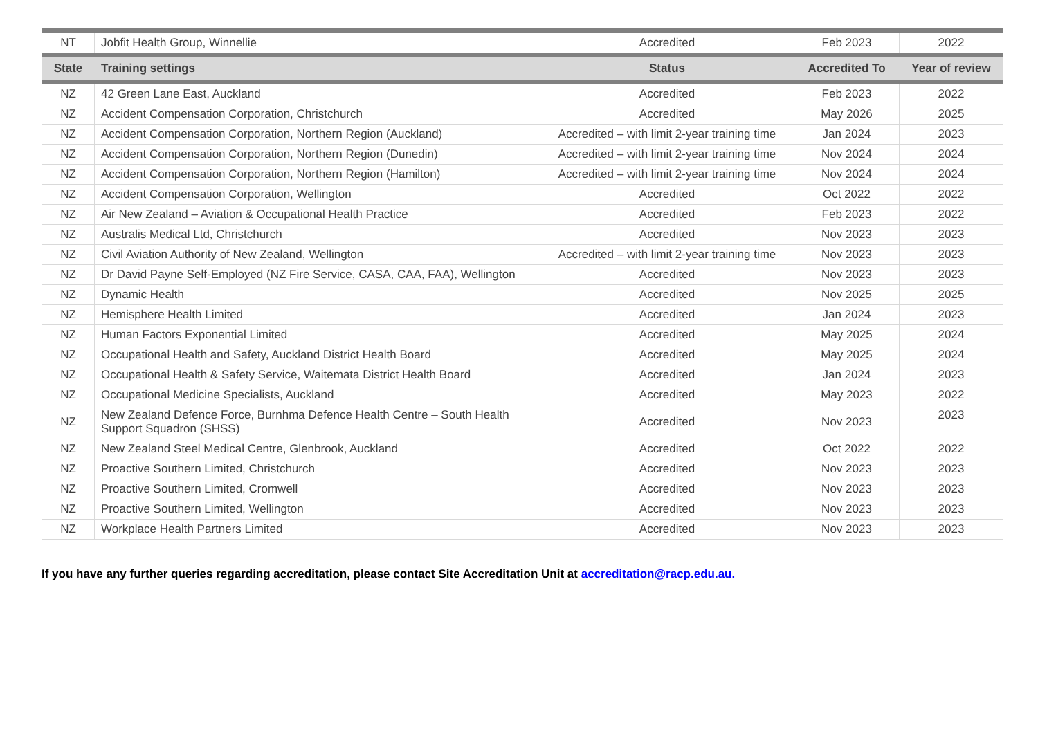| NT | Jobfit Health Group, Winnellie | Accredited | Feb 2023 | 2022 |
| State | Training settings | Status | Accredited To | Year of review |
| NZ | 42 Green Lane East, Auckland | Accredited | Feb 2023 | 2022 |
| NZ | Accident Compensation Corporation, Christchurch | Accredited | May 2026 | 2025 |
| NZ | Accident Compensation Corporation, Northern Region (Auckland) | Accredited – with limit 2-year training time | Jan 2024 | 2023 |
| NZ | Accident Compensation Corporation, Northern Region (Dunedin) | Accredited – with limit 2-year training time | Nov 2024 | 2024 |
| NZ | Accident Compensation Corporation, Northern Region (Hamilton) | Accredited – with limit 2-year training time | Nov 2024 | 2024 |
| NZ | Accident Compensation Corporation, Wellington | Accredited | Oct 2022 | 2022 |
| NZ | Air New Zealand – Aviation & Occupational Health Practice | Accredited | Feb 2023 | 2022 |
| NZ | Australis Medical Ltd, Christchurch | Accredited | Nov 2023 | 2023 |
| NZ | Civil Aviation Authority of New Zealand, Wellington | Accredited – with limit 2-year training time | Nov 2023 | 2023 |
| NZ | Dr David Payne Self-Employed (NZ Fire Service, CASA, CAA, FAA), Wellington | Accredited | Nov 2023 | 2023 |
| NZ | Dynamic Health | Accredited | Nov 2025 | 2025 |
| NZ | Hemisphere Health Limited | Accredited | Jan 2024 | 2023 |
| NZ | Human Factors Exponential Limited | Accredited | May 2025 | 2024 |
| NZ | Occupational Health and Safety, Auckland District Health Board | Accredited | May 2025 | 2024 |
| NZ | Occupational Health & Safety Service, Waitemata District Health Board | Accredited | Jan 2024 | 2023 |
| NZ | Occupational Medicine Specialists, Auckland | Accredited | May 2023 | 2022 |
| NZ | New Zealand Defence Force, Burnhma Defence Health Centre – South Health Support Squadron (SHSS) | Accredited | Nov 2023 | 2023 |
| NZ | New Zealand Steel Medical Centre, Glenbrook, Auckland | Accredited | Oct 2022 | 2022 |
| NZ | Proactive Southern Limited, Christchurch | Accredited | Nov 2023 | 2023 |
| NZ | Proactive Southern Limited, Cromwell | Accredited | Nov 2023 | 2023 |
| NZ | Proactive Southern Limited, Wellington | Accredited | Nov 2023 | 2023 |
| NZ | Workplace Health Partners Limited | Accredited | Nov 2023 | 2023 |
If you have any further queries regarding accreditation, please contact Site Accreditation Unit at accreditation@racp.edu.au.